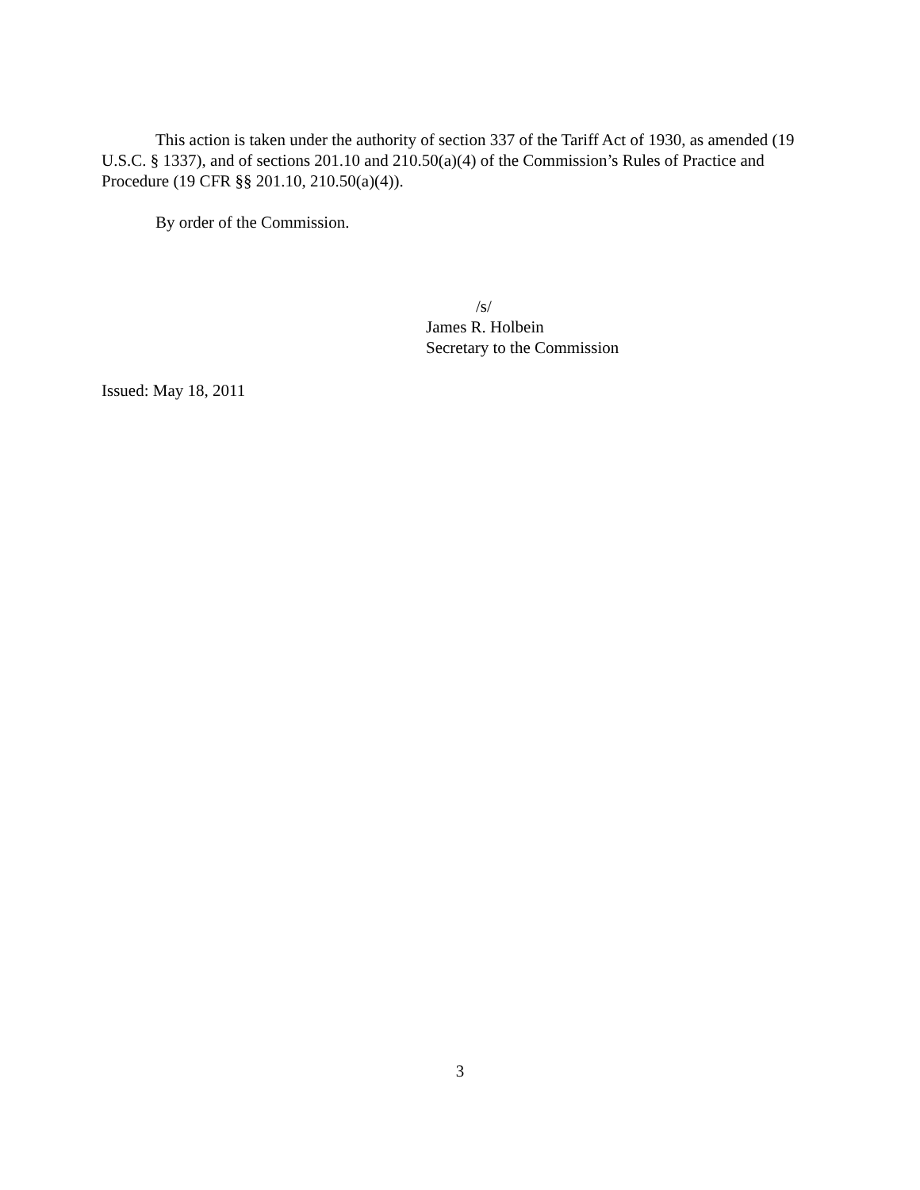This action is taken under the authority of section 337 of the Tariff Act of 1930, as amended (19 U.S.C. § 1337), and of sections 201.10 and 210.50(a)(4) of the Commission’s Rules of Practice and Procedure (19 CFR §§ 201.10, 210.50(a)(4)).
By order of the Commission.
/s/
James R. Holbein
Secretary to the Commission
Issued: May 18, 2011
3